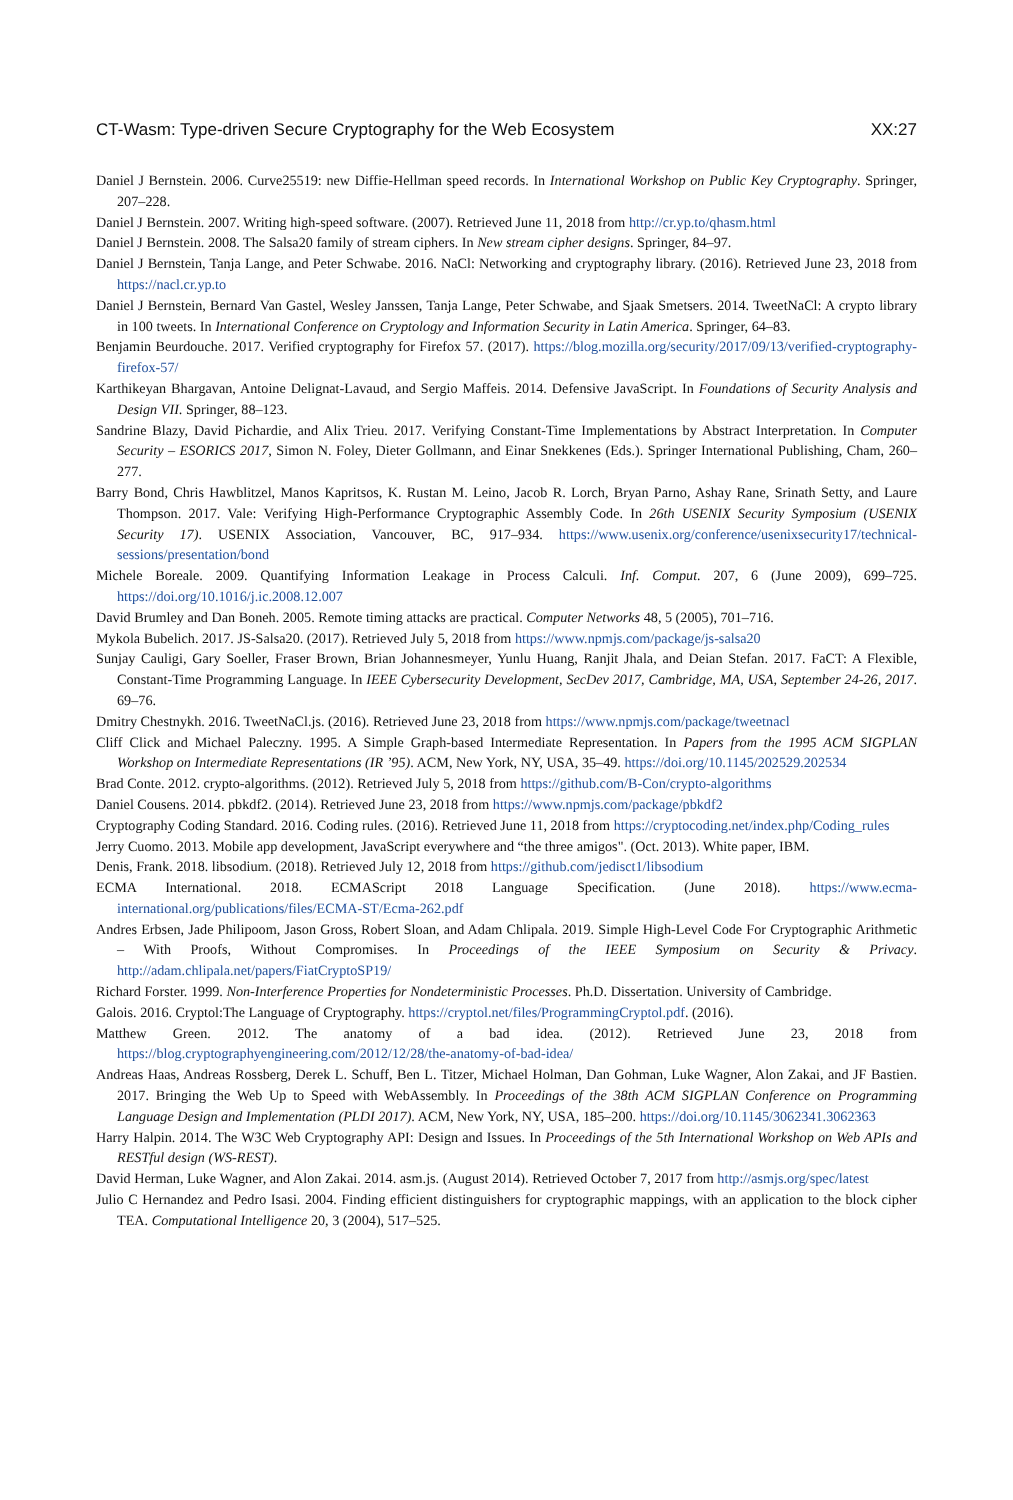CT-Wasm: Type-driven Secure Cryptography for the Web Ecosystem XX:27
Daniel J Bernstein. 2006. Curve25519: new Diffie-Hellman speed records. In International Workshop on Public Key Cryptography. Springer, 207–228.
Daniel J Bernstein. 2007. Writing high-speed software. (2007). Retrieved June 11, 2018 from http://cr.yp.to/qhasm.html
Daniel J Bernstein. 2008. The Salsa20 family of stream ciphers. In New stream cipher designs. Springer, 84–97.
Daniel J Bernstein, Tanja Lange, and Peter Schwabe. 2016. NaCl: Networking and cryptography library. (2016). Retrieved June 23, 2018 from https://nacl.cr.yp.to
Daniel J Bernstein, Bernard Van Gastel, Wesley Janssen, Tanja Lange, Peter Schwabe, and Sjaak Smetsers. 2014. TweetNaCl: A crypto library in 100 tweets. In International Conference on Cryptology and Information Security in Latin America. Springer, 64–83.
Benjamin Beurdouche. 2017. Verified cryptography for Firefox 57. (2017). https://blog.mozilla.org/security/2017/09/13/verified-cryptography-firefox-57/
Karthikeyan Bhargavan, Antoine Delignat-Lavaud, and Sergio Maffeis. 2014. Defensive JavaScript. In Foundations of Security Analysis and Design VII. Springer, 88–123.
Sandrine Blazy, David Pichardie, and Alix Trieu. 2017. Verifying Constant-Time Implementations by Abstract Interpretation. In Computer Security – ESORICS 2017, Simon N. Foley, Dieter Gollmann, and Einar Snekkenes (Eds.). Springer International Publishing, Cham, 260–277.
Barry Bond, Chris Hawblitzel, Manos Kapritsos, K. Rustan M. Leino, Jacob R. Lorch, Bryan Parno, Ashay Rane, Srinath Setty, and Laure Thompson. 2017. Vale: Verifying High-Performance Cryptographic Assembly Code. In 26th USENIX Security Symposium (USENIX Security 17). USENIX Association, Vancouver, BC, 917–934. https://www.usenix.org/conference/usenixsecurity17/technical-sessions/presentation/bond
Michele Boreale. 2009. Quantifying Information Leakage in Process Calculi. Inf. Comput. 207, 6 (June 2009), 699–725. https://doi.org/10.1016/j.ic.2008.12.007
David Brumley and Dan Boneh. 2005. Remote timing attacks are practical. Computer Networks 48, 5 (2005), 701–716.
Mykola Bubelich. 2017. JS-Salsa20. (2017). Retrieved July 5, 2018 from https://www.npmjs.com/package/js-salsa20
Sunjay Cauligi, Gary Soeller, Fraser Brown, Brian Johannesmeyer, Yunlu Huang, Ranjit Jhala, and Deian Stefan. 2017. FaCT: A Flexible, Constant-Time Programming Language. In IEEE Cybersecurity Development, SecDev 2017, Cambridge, MA, USA, September 24-26, 2017. 69–76.
Dmitry Chestnykh. 2016. TweetNaCl.js. (2016). Retrieved June 23, 2018 from https://www.npmjs.com/package/tweetnacl
Cliff Click and Michael Paleczny. 1995. A Simple Graph-based Intermediate Representation. In Papers from the 1995 ACM SIGPLAN Workshop on Intermediate Representations (IR ’95). ACM, New York, NY, USA, 35–49. https://doi.org/10.1145/202529.202534
Brad Conte. 2012. crypto-algorithms. (2012). Retrieved July 5, 2018 from https://github.com/B-Con/crypto-algorithms
Daniel Cousens. 2014. pbkdf2. (2014). Retrieved June 23, 2018 from https://www.npmjs.com/package/pbkdf2
Cryptography Coding Standard. 2016. Coding rules. (2016). Retrieved June 11, 2018 from https://cryptocoding.net/index.php/Coding_rules
Jerry Cuomo. 2013. Mobile app development, JavaScript everywhere and “the three amigos". (Oct. 2013). White paper, IBM.
Denis, Frank. 2018. libsodium. (2018). Retrieved July 12, 2018 from https://github.com/jedisct1/libsodium
ECMA International. 2018. ECMAScript 2018 Language Specification. (June 2018). https://www.ecma-international.org/publications/files/ECMA-ST/Ecma-262.pdf
Andres Erbsen, Jade Philipoom, Jason Gross, Robert Sloan, and Adam Chlipala. 2019. Simple High-Level Code For Cryptographic Arithmetic – With Proofs, Without Compromises. In Proceedings of the IEEE Symposium on Security & Privacy. http://adam.chlipala.net/papers/FiatCryptoSP19/
Richard Forster. 1999. Non-Interference Properties for Nondeterministic Processes. Ph.D. Dissertation. University of Cambridge.
Galois. 2016. Cryptol:The Language of Cryptography. https://cryptol.net/files/ProgrammingCryptol.pdf. (2016).
Matthew Green. 2012. The anatomy of a bad idea. (2012). Retrieved June 23, 2018 from https://blog.cryptographyengineering.com/2012/12/28/the-anatomy-of-bad-idea/
Andreas Haas, Andreas Rossberg, Derek L. Schuff, Ben L. Titzer, Michael Holman, Dan Gohman, Luke Wagner, Alon Zakai, and JF Bastien. 2017. Bringing the Web Up to Speed with WebAssembly. In Proceedings of the 38th ACM SIGPLAN Conference on Programming Language Design and Implementation (PLDI 2017). ACM, New York, NY, USA, 185–200. https://doi.org/10.1145/3062341.3062363
Harry Halpin. 2014. The W3C Web Cryptography API: Design and Issues. In Proceedings of the 5th International Workshop on Web APIs and RESTful design (WS-REST).
David Herman, Luke Wagner, and Alon Zakai. 2014. asm.js. (August 2014). Retrieved October 7, 2017 from http://asmjs.org/spec/latest
Julio C Hernandez and Pedro Isasi. 2004. Finding efficient distinguishers for cryptographic mappings, with an application to the block cipher TEA. Computational Intelligence 20, 3 (2004), 517–525.